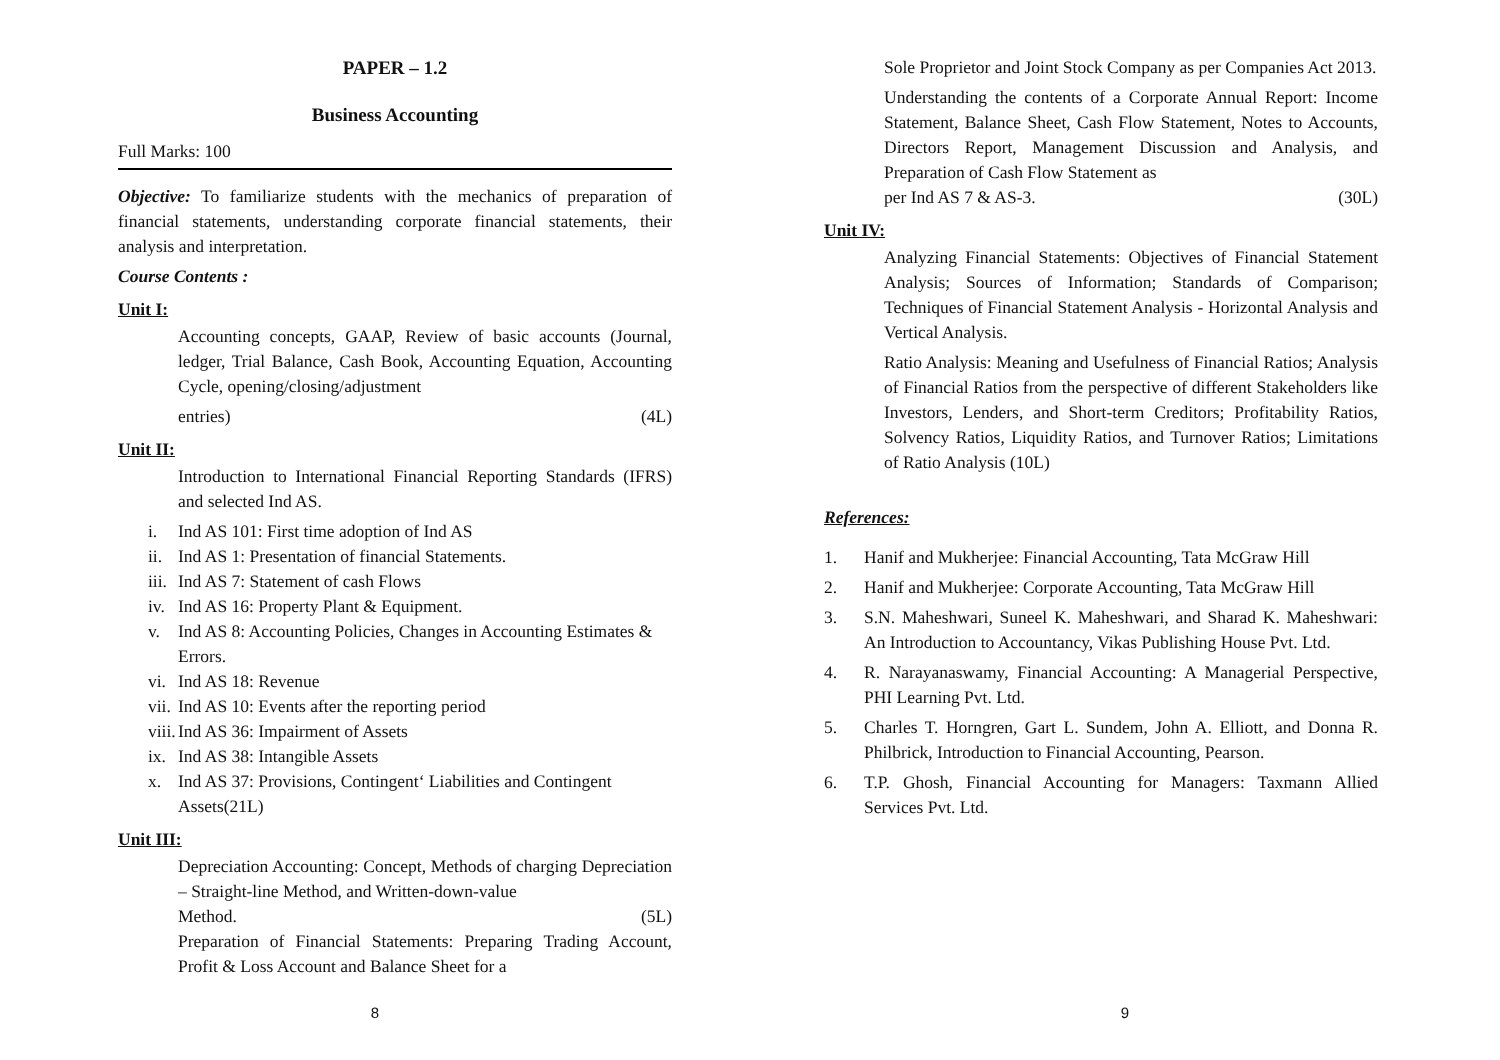PAPER – 1.2
Business Accounting
Full Marks: 100
Objective: To familiarize students with the mechanics of preparation of financial statements, understanding corporate financial statements, their analysis and interpretation.
Course Contents :
Unit I:
Accounting concepts, GAAP, Review of basic accounts (Journal, ledger, Trial Balance, Cash Book, Accounting Equation, Accounting Cycle, opening/closing/adjustment
entries) (4L)
Unit II:
Introduction to International Financial Reporting Standards (IFRS) and selected Ind AS.
i. Ind AS 101: First time adoption of Ind AS
ii. Ind AS 1: Presentation of financial Statements.
iii. Ind AS 7: Statement of cash Flows
iv. Ind AS 16: Property Plant & Equipment.
v. Ind AS 8: Accounting Policies, Changes in Accounting Estimates & Errors.
vi. Ind AS 18: Revenue
vii. Ind AS 10: Events after the reporting period
viii. Ind AS 36: Impairment of Assets
ix. Ind AS 38: Intangible Assets
x. Ind AS 37: Provisions, Contingent‘ Liabilities and Contingent Assets(21L)
Unit III:
Depreciation Accounting: Concept, Methods of charging Depreciation – Straight-line Method, and Written-down-value
Method. (5L)
Preparation of Financial Statements: Preparing Trading Account, Profit & Loss Account and Balance Sheet for a
8
Sole Proprietor and Joint Stock Company as per Companies Act 2013.
Understanding the contents of a Corporate Annual Report: Income Statement, Balance Sheet, Cash Flow Statement, Notes to Accounts, Directors Report, Management Discussion and Analysis, and Preparation of Cash Flow Statement as
per Ind AS 7 & AS-3. (30L)
Unit IV:
Analyzing Financial Statements: Objectives of Financial Statement Analysis; Sources of Information; Standards of Comparison; Techniques of Financial Statement Analysis - Horizontal Analysis and Vertical Analysis.
Ratio Analysis: Meaning and Usefulness of Financial Ratios; Analysis of Financial Ratios from the perspective of different Stakeholders like Investors, Lenders, and Short-term Creditors; Profitability Ratios, Solvency Ratios, Liquidity Ratios, and Turnover Ratios; Limitations of Ratio Analysis (10L)
References:
1. Hanif and Mukherjee: Financial Accounting, Tata McGraw Hill
2. Hanif and Mukherjee: Corporate Accounting, Tata McGraw Hill
3. S.N. Maheshwari, Suneel K. Maheshwari, and Sharad K. Maheshwari: An Introduction to Accountancy, Vikas Publishing House Pvt. Ltd.
4. R. Narayanaswamy, Financial Accounting: A Managerial Perspective, PHI Learning Pvt. Ltd.
5. Charles T. Horngren, Gart L. Sundem, John A. Elliott, and Donna R. Philbrick, Introduction to Financial Accounting, Pearson.
6. T.P. Ghosh, Financial Accounting for Managers: Taxmann Allied Services Pvt. Ltd.
9